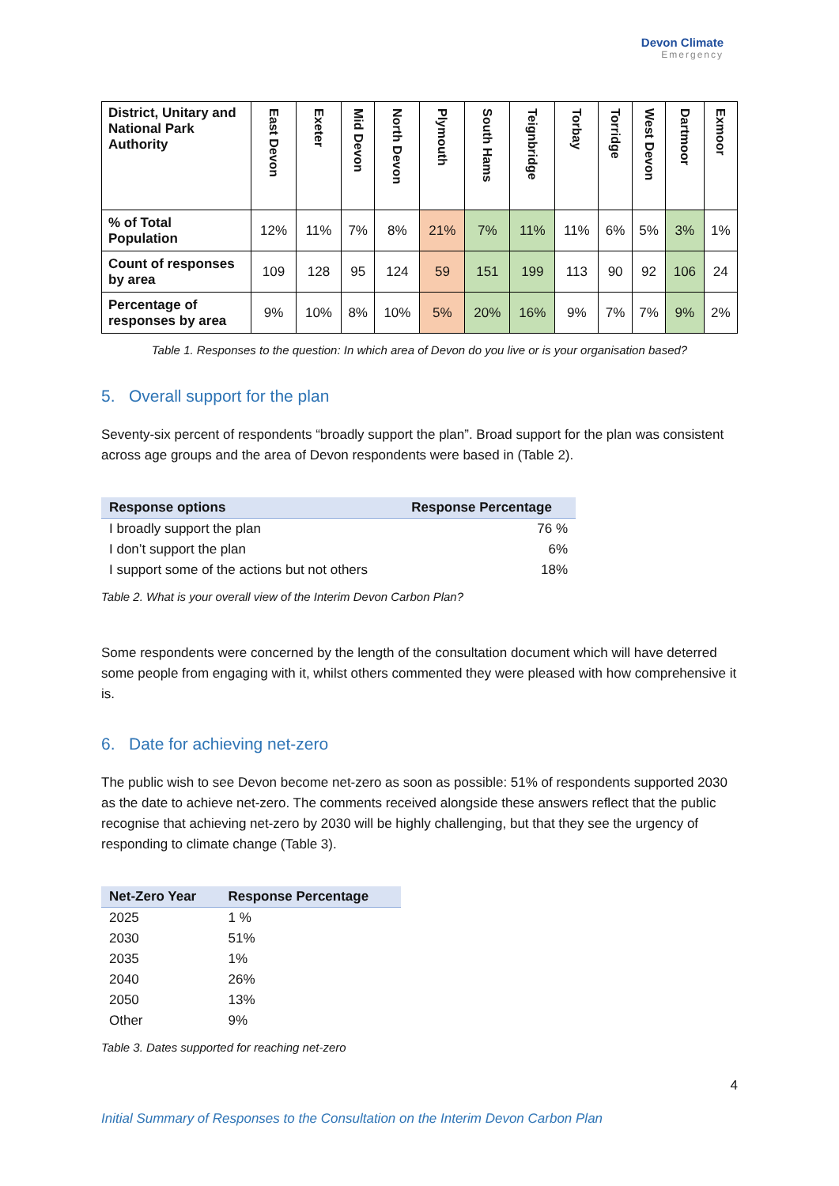Devon Climate
Emergency
| District, Unitary and National Park Authority | East Devon | Exeter | Mid Devon | North Devon | Plymouth | South Hams | Teignbridge | Torbay | Torridge | West Devon | Dartmoor | Exmoor |
| % of Total Population | 12% | 11% | 7% | 8% | 21% | 7% | 11% | 11% | 6% | 5% | 3% | 1% |
| Count of responses by area | 109 | 128 | 95 | 124 | 59 | 151 | 199 | 113 | 90 | 92 | 106 | 24 |
| Percentage of responses by area | 9% | 10% | 8% | 10% | 5% | 20% | 16% | 9% | 7% | 7% | 9% | 2% |
Table 1. Responses to the question: In which area of Devon do you live or is your organisation based?
5. Overall support for the plan
Seventy-six percent of respondents “broadly support the plan”. Broad support for the plan was consistent across age groups and the area of Devon respondents were based in (Table 2).
| Response options | Response Percentage |
| --- | --- |
| I broadly support the plan | 76 % |
| I don’t support the plan | 6% |
| I support some of the actions but not others | 18% |
Table 2. What is your overall view of the Interim Devon Carbon Plan?
Some respondents were concerned by the length of the consultation document which will have deterred some people from engaging with it, whilst others commented they were pleased with how comprehensive it is.
6. Date for achieving net-zero
The public wish to see Devon become net-zero as soon as possible: 51% of respondents supported 2030 as the date to achieve net-zero. The comments received alongside these answers reflect that the public recognise that achieving net-zero by 2030 will be highly challenging, but that they see the urgency of responding to climate change (Table 3).
| Net-Zero Year | Response Percentage |
| --- | --- |
| 2025 | 1 % |
| 2030 | 51% |
| 2035 | 1% |
| 2040 | 26% |
| 2050 | 13% |
| Other | 9% |
Table 3. Dates supported for reaching net-zero
4
Initial Summary of Responses to the Consultation on the Interim Devon Carbon Plan